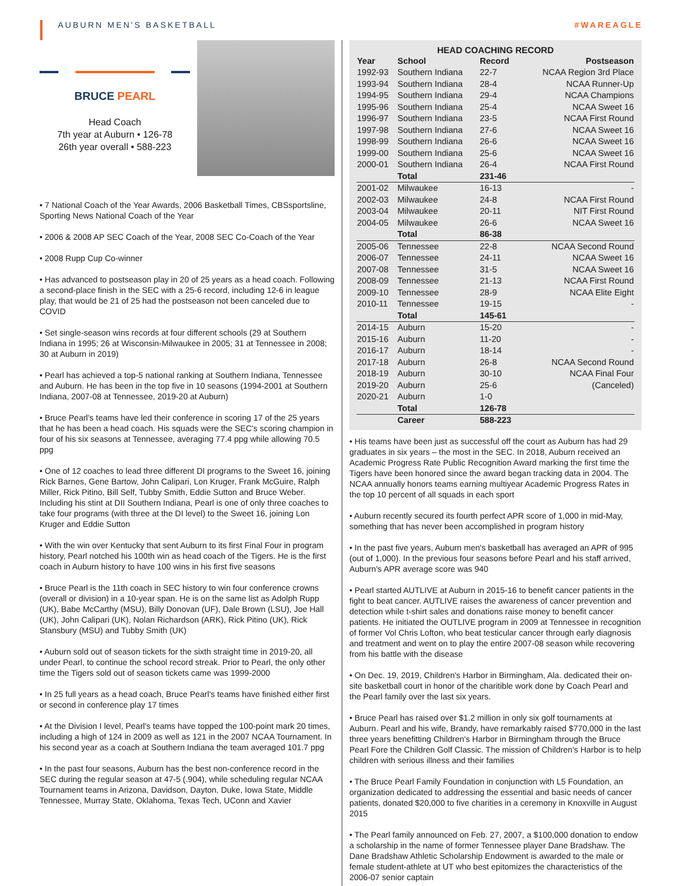AUBURN MEN'S BASKETBALL #WAREAGLE
BRUCE PEARL
Head Coach
7th year at Auburn • 126-78
26th year overall • 588-223
• 7 National Coach of the Year Awards, 2006 Basketball Times, CBSsportsline, Sporting News National Coach of the Year
• 2006 & 2008 AP SEC Coach of the Year, 2008 SEC Co-Coach of the Year
• 2008 Rupp Cup Co-winner
• Has advanced to postseason play in 20 of 25 years as a head coach. Following a second-place finish in the SEC with a 25-6 record, including 12-6 in league play, that would be 21 of 25 had the postseason not been canceled due to COVID
• Set single-season wins records at four different schools (29 at Southern Indiana in 1995; 26 at Wisconsin-Milwaukee in 2005; 31 at Tennessee in 2008; 30 at Auburn in 2019)
• Pearl has achieved a top-5 national ranking at Southern Indiana, Tennessee and Auburn. He has been in the top five in 10 seasons (1994-2001 at Southern Indiana, 2007-08 at Tennessee, 2019-20 at Auburn)
• Bruce Pearl's teams have led their conference in scoring 17 of the 25 years that he has been a head coach. His squads were the SEC's scoring champion in four of his six seasons at Tennessee, averaging 77.4 ppg while allowing 70.5 ppg
• One of 12 coaches to lead three different DI programs to the Sweet 16, joining Rick Barnes, Gene Bartow, John Calipari, Lon Kruger, Frank McGuire, Ralph Miller, Rick Pitino, Bill Self, Tubby Smith, Eddie Sutton and Bruce Weber. Including his stint at DII Southern Indiana, Pearl is one of only three coaches to take four programs (with three at the DI level) to the Sweet 16, joining Lon Kruger and Eddie Sutton
• With the win over Kentucky that sent Auburn to its first Final Four in program history, Pearl notched his 100th win as head coach of the Tigers. He is the first coach in Auburn history to have 100 wins in his first five seasons
• Bruce Pearl is the 11th coach in SEC history to win four conference crowns (overall or division) in a 10-year span. He is on the same list as Adolph Rupp (UK), Babe McCarthy (MSU), Billy Donovan (UF), Dale Brown (LSU), Joe Hall (UK), John Calipari (UK), Nolan Richardson (ARK), Rick Pitino (UK), Rick Stansbury (MSU) and Tubby Smith (UK)
• Auburn sold out of season tickets for the sixth straight time in 2019-20, all under Pearl, to continue the school record streak. Prior to Pearl, the only other time the Tigers sold out of season tickets came was 1999-2000
• In 25 full years as a head coach, Bruce Pearl's teams have finished either first or second in conference play 17 times
• At the Division I level, Pearl's teams have topped the 100-point mark 20 times, including a high of 124 in 2009 as well as 121 in the 2007 NCAA Tournament. In his second year as a coach at Southern Indiana the team averaged 101.7 ppg
• In the past four seasons, Auburn has the best non-conference record in the SEC during the regular season at 47-5 (.904), while scheduling regular NCAA Tournament teams in Arizona, Davidson, Dayton, Duke, Iowa State, Middle Tennessee, Murray State, Oklahoma, Texas Tech, UConn and Xavier
HEAD COACHING RECORD
| Year | School | Record | Postseason |
| --- | --- | --- | --- |
| 1992-93 | Southern Indiana | 22-7 | NCAA Region 3rd Place |
| 1993-94 | Southern Indiana | 28-4 | NCAA Runner-Up |
| 1994-95 | Southern Indiana | 29-4 | NCAA Champions |
| 1995-96 | Southern Indiana | 25-4 | NCAA Sweet 16 |
| 1996-97 | Southern Indiana | 23-5 | NCAA First Round |
| 1997-98 | Southern Indiana | 27-6 | NCAA Sweet 16 |
| 1998-99 | Southern Indiana | 26-6 | NCAA Sweet 16 |
| 1999-00 | Southern Indiana | 25-6 | NCAA Sweet 16 |
| 2000-01 | Southern Indiana | 26-4 | NCAA First Round |
| | Total | 231-46 | |
| 2001-02 | Milwaukee | 16-13 | - |
| 2002-03 | Milwaukee | 24-8 | NCAA First Round |
| 2003-04 | Milwaukee | 20-11 | NIT First Round |
| 2004-05 | Milwaukee | 26-6 | NCAA Sweet 16 |
| | Total | 86-38 | |
| 2005-06 | Tennessee | 22-8 | NCAA Second Round |
| 2006-07 | Tennessee | 24-11 | NCAA Sweet 16 |
| 2007-08 | Tennessee | 31-5 | NCAA Sweet 16 |
| 2008-09 | Tennessee | 21-13 | NCAA First Round |
| 2009-10 | Tennessee | 28-9 | NCAA Elite Eight |
| 2010-11 | Tennessee | 19-15 | - |
| | Total | 145-61 | |
| 2014-15 | Auburn | 15-20 | - |
| 2015-16 | Auburn | 11-20 | - |
| 2016-17 | Auburn | 18-14 | - |
| 2017-18 | Auburn | 26-8 | NCAA Second Round |
| 2018-19 | Auburn | 30-10 | NCAA Final Four |
| 2019-20 | Auburn | 25-6 | (Canceled) |
| 2020-21 | Auburn | 1-0 | |
| | Total | 126-78 | |
| | Career | 588-223 | |
• His teams have been just as successful off the court as Auburn has had 29 graduates in six years – the most in the SEC. In 2018, Auburn received an Academic Progress Rate Public Recognition Award marking the first time the Tigers have been honored since the award began tracking data in 2004. The NCAA annually honors teams earning multiyear Academic Progress Rates in the top 10 percent of all squads in each sport
• Auburn recently secured its fourth perfect APR score of 1,000 in mid-May, something that has never been accomplished in program history
• In the past five years, Auburn men's basketball has averaged an APR of 995 (out of 1,000). In the previous four seasons before Pearl and his staff arrived, Auburn's APR average score was 940
• Pearl started AUTLIVE at Auburn in 2015-16 to benefit cancer patients in the fight to beat cancer. AUTLIVE raises the awareness of cancer prevention and detection while t-shirt sales and donations raise money to benefit cancer patients. He initiated the OUTLIVE program in 2009 at Tennessee in recognition of former Vol Chris Lofton, who beat testicular cancer through early diagnosis and treatment and went on to play the entire 2007-08 season while recovering from his battle with the disease
• On Dec. 19, 2019, Children's Harbor in Birmingham, Ala. dedicated their on-site basketball court in honor of the charitible work done by Coach Pearl and the Pearl family over the last six years.
• Bruce Pearl has raised over $1.2 million in only six golf tournaments at Auburn. Pearl and his wife, Brandy, have remarkably raised $770,000 in the last three years benefitting Children's Harbor in Birmingham through the Bruce Pearl Fore the Children Golf Classic. The mission of Children's Harbor is to help children with serious illness and their families
• The Bruce Pearl Family Foundation in conjunction with L5 Foundation, an organization dedicated to addressing the essential and basic needs of cancer patients, donated $20,000 to five charities in a ceremony in Knoxville in August 2015
• The Pearl family announced on Feb. 27, 2007, a $100,000 donation to endow a scholarship in the name of former Tennessee player Dane Bradshaw. The Dane Bradshaw Athletic Scholarship Endowment is awarded to the male or female student-athlete at UT who best epitomizes the characteristics of the 2006-07 senior captain